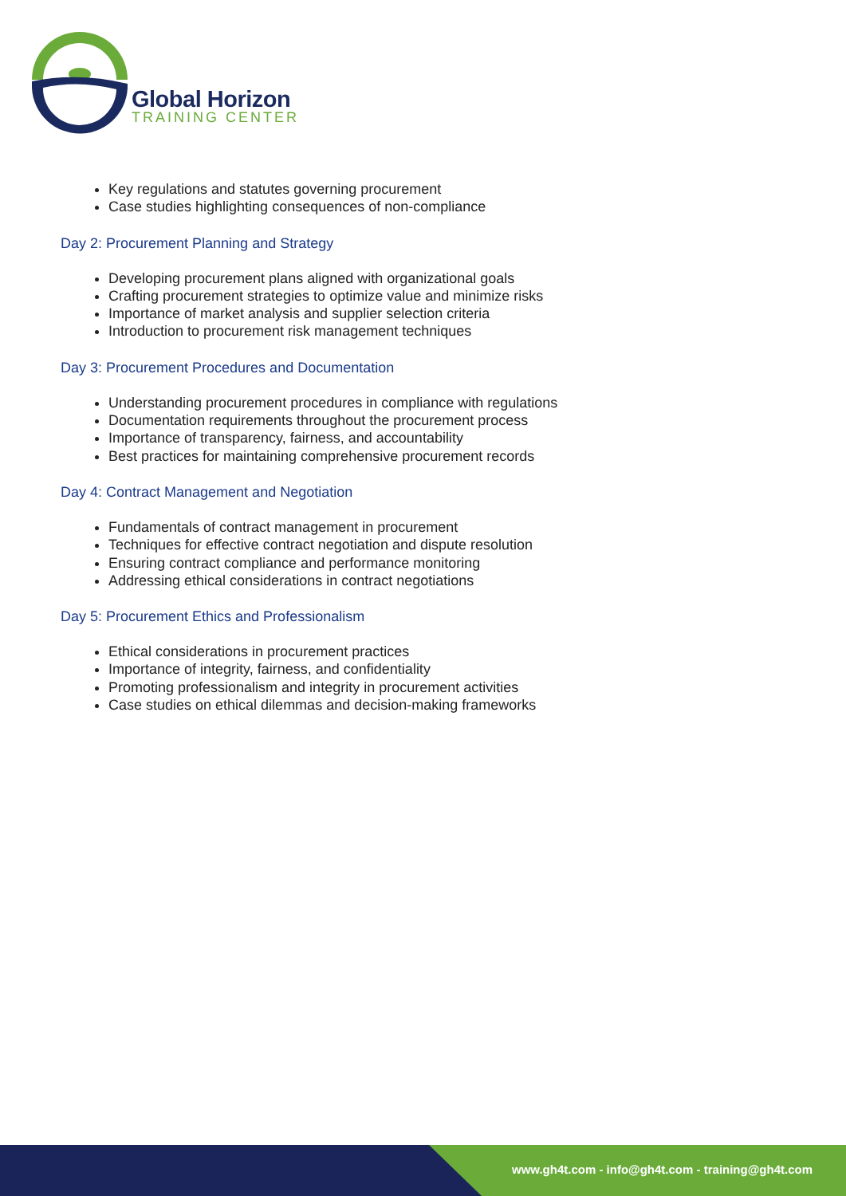Global Horizon
TRAINING CENTER
Key regulations and statutes governing procurement
Case studies highlighting consequences of non-compliance
Day 2: Procurement Planning and Strategy
Developing procurement plans aligned with organizational goals
Crafting procurement strategies to optimize value and minimize risks
Importance of market analysis and supplier selection criteria
Introduction to procurement risk management techniques
Day 3: Procurement Procedures and Documentation
Understanding procurement procedures in compliance with regulations
Documentation requirements throughout the procurement process
Importance of transparency, fairness, and accountability
Best practices for maintaining comprehensive procurement records
Day 4: Contract Management and Negotiation
Fundamentals of contract management in procurement
Techniques for effective contract negotiation and dispute resolution
Ensuring contract compliance and performance monitoring
Addressing ethical considerations in contract negotiations
Day 5: Procurement Ethics and Professionalism
Ethical considerations in procurement practices
Importance of integrity, fairness, and confidentiality
Promoting professionalism and integrity in procurement activities
Case studies on ethical dilemmas and decision-making frameworks
www.gh4t.com - info@gh4t.com - training@gh4t.com